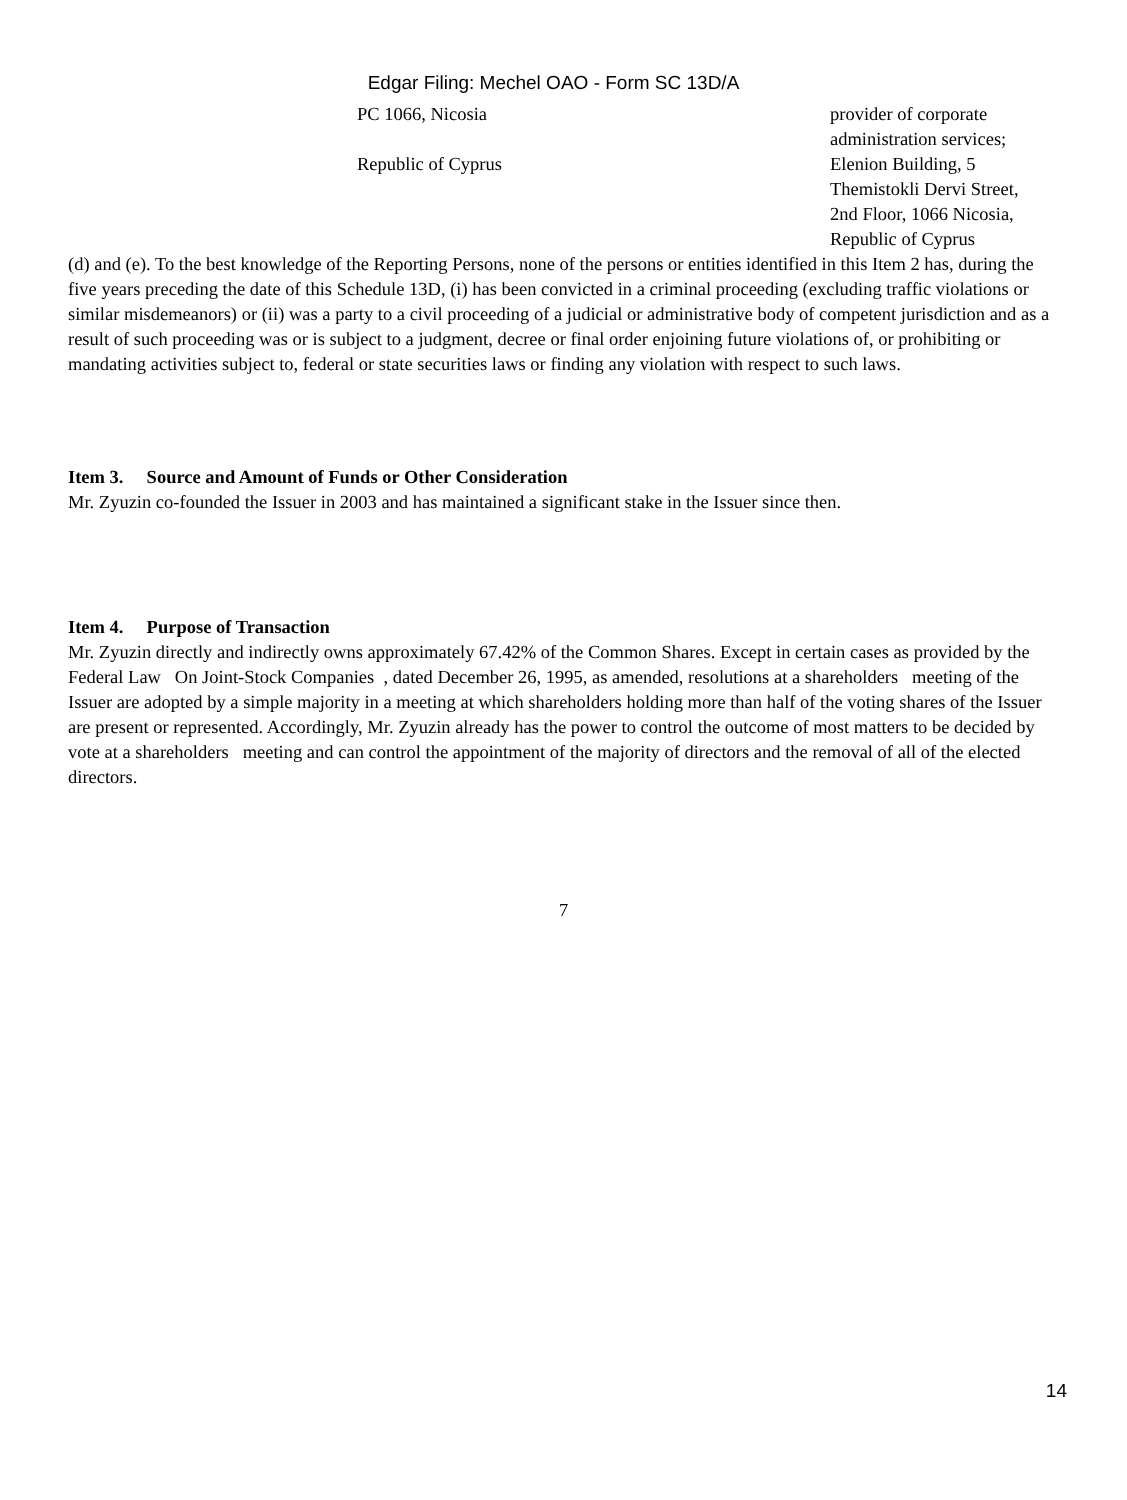Edgar Filing: Mechel OAO - Form SC 13D/A
| PC 1066, Nicosia | provider of corporate administration services; |
| Republic of Cyprus | Elenion Building, 5 Themistokli Dervi Street, 2nd Floor, 1066 Nicosia, Republic of Cyprus |
(d) and (e). To the best knowledge of the Reporting Persons, none of the persons or entities identified in this Item 2 has, during the five years preceding the date of this Schedule 13D, (i) has been convicted in a criminal proceeding (excluding traffic violations or similar misdemeanors) or (ii) was a party to a civil proceeding of a judicial or administrative body of competent jurisdiction and as a result of such proceeding was or is subject to a judgment, decree or final order enjoining future violations of, or prohibiting or mandating activities subject to, federal or state securities laws or finding any violation with respect to such laws.
Item 3. Source and Amount of Funds or Other Consideration
Mr. Zyuzin co-founded the Issuer in 2003 and has maintained a significant stake in the Issuer since then.
Item 4. Purpose of Transaction
Mr. Zyuzin directly and indirectly owns approximately 67.42% of the Common Shares. Except in certain cases as provided by the Federal Law On Joint-Stock Companies , dated December 26, 1995, as amended, resolutions at a shareholders meeting of the Issuer are adopted by a simple majority in a meeting at which shareholders holding more than half of the voting shares of the Issuer are present or represented. Accordingly, Mr. Zyuzin already has the power to control the outcome of most matters to be decided by vote at a shareholders meeting and can control the appointment of the majority of directors and the removal of all of the elected directors.
7
14